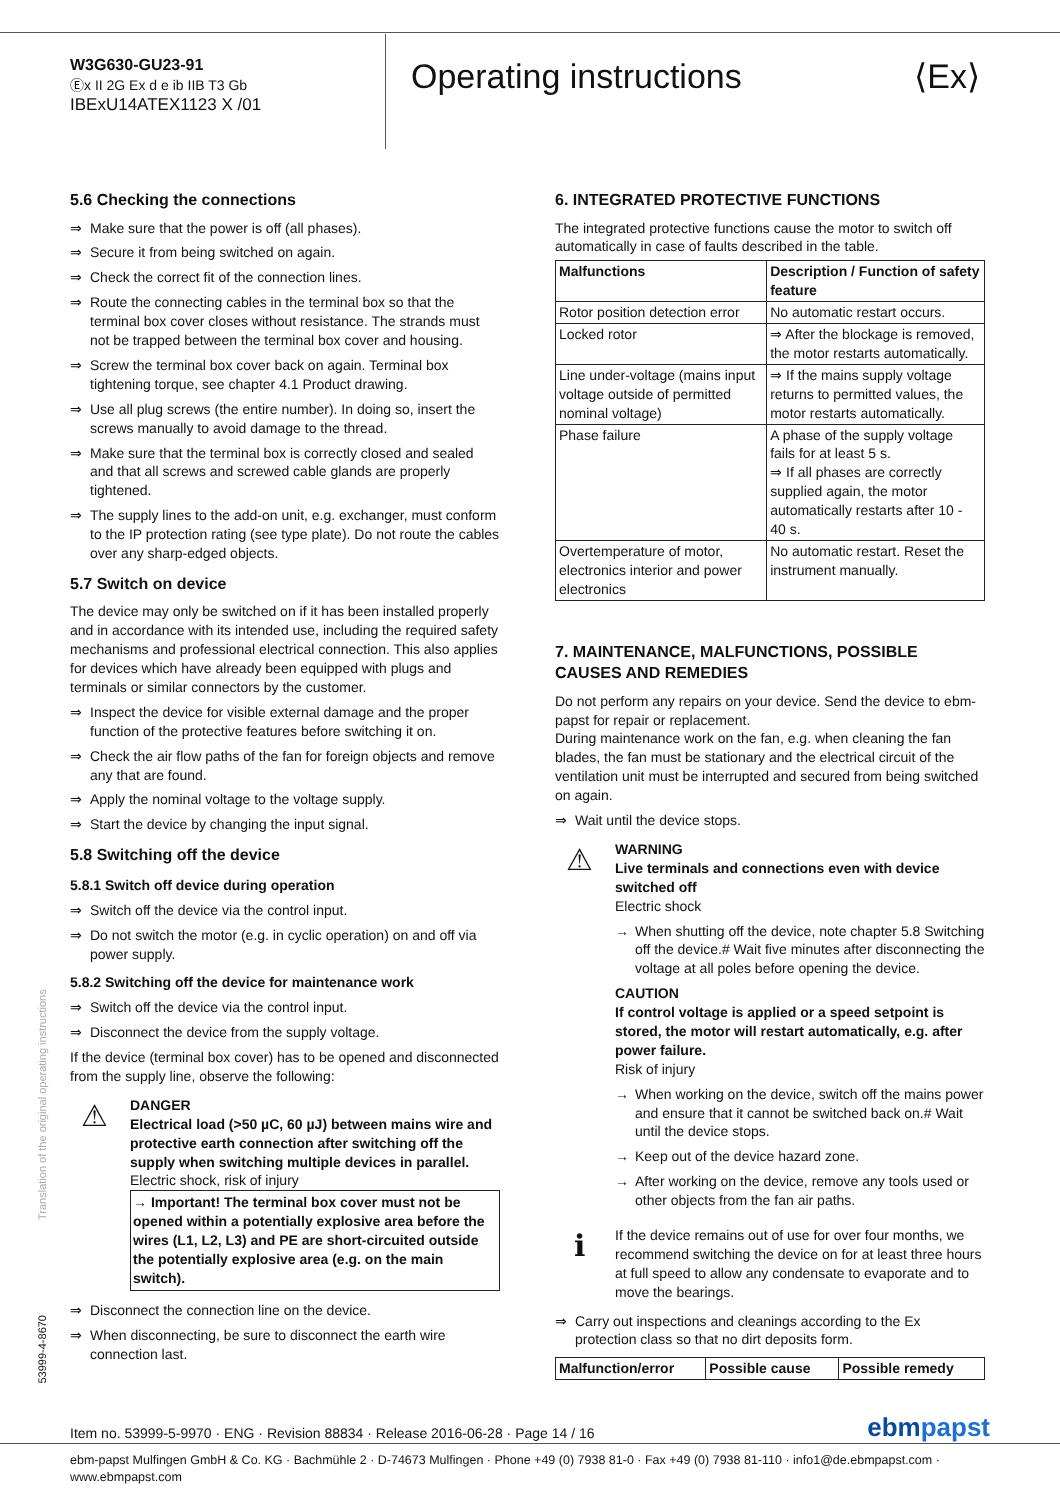W3G630-GU23-91
Ⓔx II 2G Ex d e ib IIB T3 Gb
IBExU14ATEX1123 X /01
Operating instructions ⟨Ex⟩
5.6 Checking the connections
⇒ Make sure that the power is off (all phases).
⇒ Secure it from being switched on again.
⇒ Check the correct fit of the connection lines.
⇒ Route the connecting cables in the terminal box so that the terminal box cover closes without resistance. The strands must not be trapped between the terminal box cover and housing.
⇒ Screw the terminal box cover back on again. Terminal box tightening torque, see chapter 4.1 Product drawing.
⇒ Use all plug screws (the entire number). In doing so, insert the screws manually to avoid damage to the thread.
⇒ Make sure that the terminal box is correctly closed and sealed and that all screws and screwed cable glands are properly tightened.
⇒ The supply lines to the add-on unit, e.g. exchanger, must conform to the IP protection rating (see type plate). Do not route the cables over any sharp-edged objects.
5.7 Switch on device
The device may only be switched on if it has been installed properly and in accordance with its intended use, including the required safety mechanisms and professional electrical connection. This also applies for devices which have already been equipped with plugs and terminals or similar connectors by the customer.
⇒ Inspect the device for visible external damage and the proper function of the protective features before switching it on.
⇒ Check the air flow paths of the fan for foreign objects and remove any that are found.
⇒ Apply the nominal voltage to the voltage supply.
⇒ Start the device by changing the input signal.
5.8 Switching off the device
5.8.1 Switch off device during operation
⇒ Switch off the device via the control input.
⇒ Do not switch the motor (e.g. in cyclic operation) on and off via power supply.
5.8.2 Switching off the device for maintenance work
⇒ Switch off the device via the control input.
⇒ Disconnect the device from the supply voltage.
If the device (terminal box cover) has to be opened and disconnected from the supply line, observe the following:
⚠
DANGER
Electrical load (>50 µC, 60 µJ) between mains wire and protective earth connection after switching off the supply when switching multiple devices in parallel.
Electric shock, risk of injury
→ Important! The terminal box cover must not be opened within a potentially explosive area before the wires (L1, L2, L3) and PE are short-circuited outside the potentially explosive area (e.g. on the main switch).
⇒ Disconnect the connection line on the device.
⇒ When disconnecting, be sure to disconnect the earth wire connection last.
6. INTEGRATED PROTECTIVE FUNCTIONS
The integrated protective functions cause the motor to switch off automatically in case of faults described in the table.
| Malfunctions | Description / Function of safety feature |
| --- | --- |
| Rotor position detection error | No automatic restart occurs. |
| Locked rotor | ⇒ After the blockage is removed, the motor restarts automatically. |
| Line under-voltage (mains input voltage outside of permitted nominal voltage) | ⇒ If the mains supply voltage returns to permitted values, the motor restarts automatically. |
| Phase failure | A phase of the supply voltage fails for at least 5 s. ⇒ If all phases are correctly supplied again, the motor automatically restarts after 10 - 40 s. |
| Overtemperature of motor, electronics interior and power electronics | No automatic restart. Reset the instrument manually. |
7. MAINTENANCE, MALFUNCTIONS, POSSIBLE CAUSES AND REMEDIES
Do not perform any repairs on your device. Send the device to ebm-papst for repair or replacement.
During maintenance work on the fan, e.g. when cleaning the fan blades, the fan must be stationary and the electrical circuit of the ventilation unit must be interrupted and secured from being switched on again.
⇒ Wait until the device stops.
⚠
WARNING
Live terminals and connections even with device switched off
Electric shock
→ When shutting off the device, note chapter 5.8 Switching off the device.# Wait five minutes after disconnecting the voltage at all poles before opening the device.
CAUTION
If control voltage is applied or a speed setpoint is stored, the motor will restart automatically, e.g. after power failure.
Risk of injury
→ When working on the device, switch off the mains power and ensure that it cannot be switched back on.# Wait until the device stops.
→ Keep out of the device hazard zone.
→ After working on the device, remove any tools used or other objects from the fan air paths.
ℹ
If the device remains out of use for over four months, we recommend switching the device on for at least three hours at full speed to allow any condensate to evaporate and to move the bearings.
⇒ Carry out inspections and cleanings according to the Ex protection class so that no dirt deposits form.
| Malfunction/error | Possible cause | Possible remedy |
| --- | --- | --- |
Translation of the original operating instructions
53999-4-8670
Item no. 53999-5-9970 · ENG · Revision 88834 · Release 2016-06-28 · Page 14 / 16 ebmpapst
ebm-papst Mulfingen GmbH & Co. KG · Bachmühle 2 · D-74673 Mulfingen · Phone +49 (0) 7938 81-0 · Fax +49 (0) 7938 81-110 · info1@de.ebmpapst.com · www.ebmpapst.com